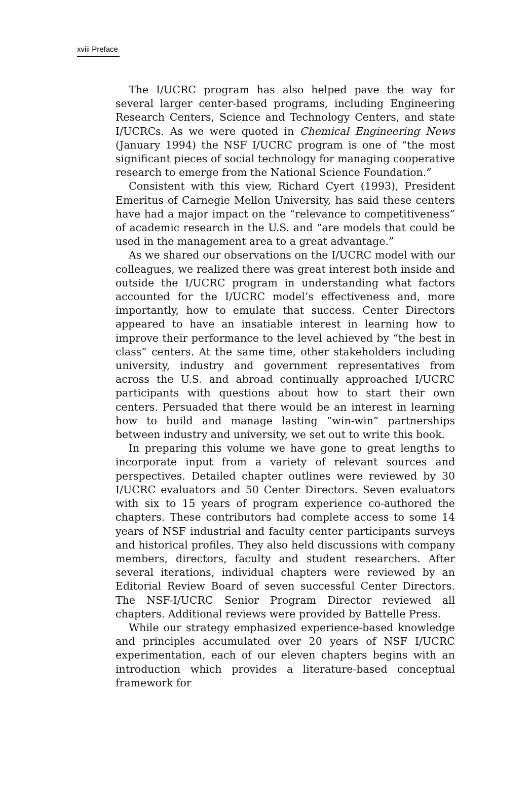xviii Preface
The I/UCRC program has also helped pave the way for several larger center-based programs, including Engineering Research Centers, Science and Technology Centers, and state I/UCRCs. As we were quoted in Chemical Engineering News (January 1994) the NSF I/UCRC program is one of “the most significant pieces of social technology for managing cooperative research to emerge from the National Science Foundation.”
Consistent with this view, Richard Cyert (1993), President Emeritus of Carnegie Mellon University, has said these centers have had a major impact on the “relevance to competitiveness” of academic research in the U.S. and “are models that could be used in the management area to a great advantage.”
As we shared our observations on the I/UCRC model with our colleagues, we realized there was great interest both inside and outside the I/UCRC program in understanding what factors accounted for the I/UCRC model’s effectiveness and, more importantly, how to emulate that success. Center Directors appeared to have an insatiable interest in learning how to improve their performance to the level achieved by “the best in class” centers. At the same time, other stakeholders including university, industry and government representatives from across the U.S. and abroad continually approached I/UCRC participants with questions about how to start their own centers. Persuaded that there would be an interest in learning how to build and manage lasting “win-win” partnerships between industry and university, we set out to write this book.
In preparing this volume we have gone to great lengths to incorporate input from a variety of relevant sources and perspectives. Detailed chapter outlines were reviewed by 30 I/UCRC evaluators and 50 Center Directors. Seven evaluators with six to 15 years of program experience co-authored the chapters. These contributors had complete access to some 14 years of NSF industrial and faculty center participants surveys and historical profiles. They also held discussions with company members, directors, faculty and student researchers. After several iterations, individual chapters were reviewed by an Editorial Review Board of seven successful Center Directors. The NSF-I/UCRC Senior Program Director reviewed all chapters. Additional reviews were provided by Battelle Press.
While our strategy emphasized experience-based knowledge and principles accumulated over 20 years of NSF I/UCRC experimentation, each of our eleven chapters begins with an introduction which provides a literature-based conceptual framework for